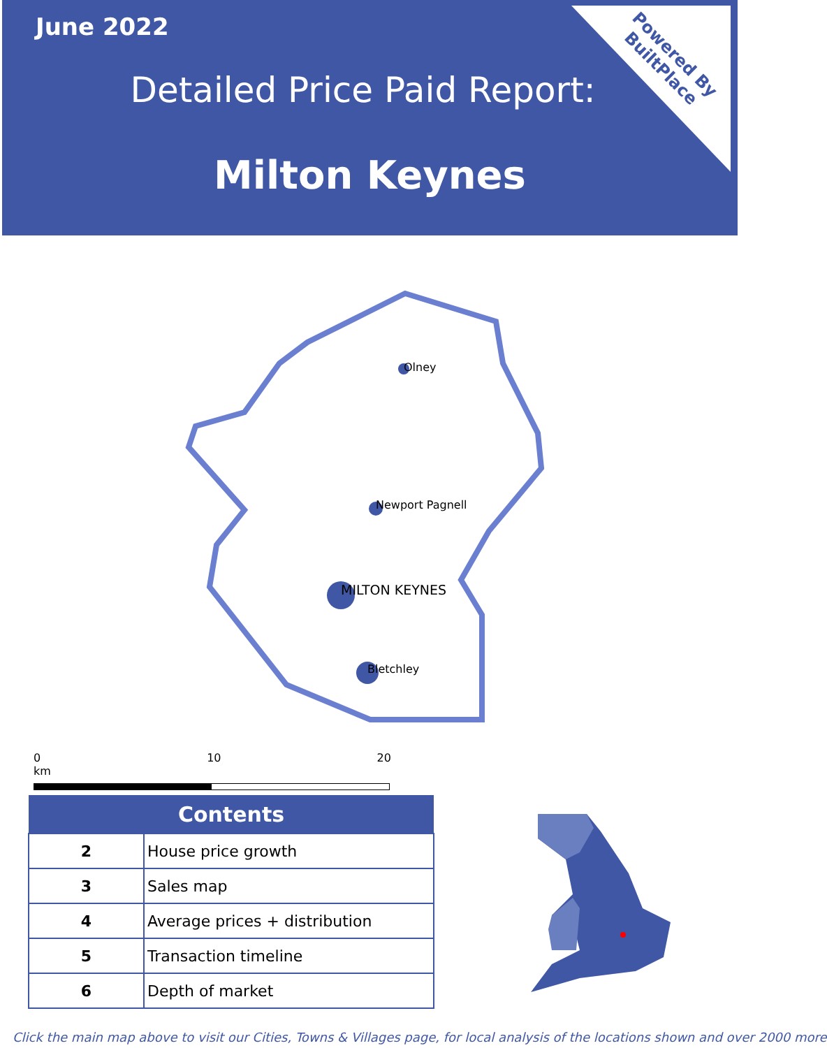June 2022
Detailed Price Paid Report:
Milton Keynes
Powered By
BuiltPlace
Olney
Newport Pagnell
MILTON KEYNES
Bletchley
0 10 20 km
| Contents | |
| --- | --- |
| 2 | House price growth |
| 3 | Sales map |
| 4 | Average prices + distribution |
| 5 | Transaction timeline |
| 6 | Depth of market |
Click the main map above to visit our Cities, Towns & Villages page, for local analysis of the locations shown and over 2000 more